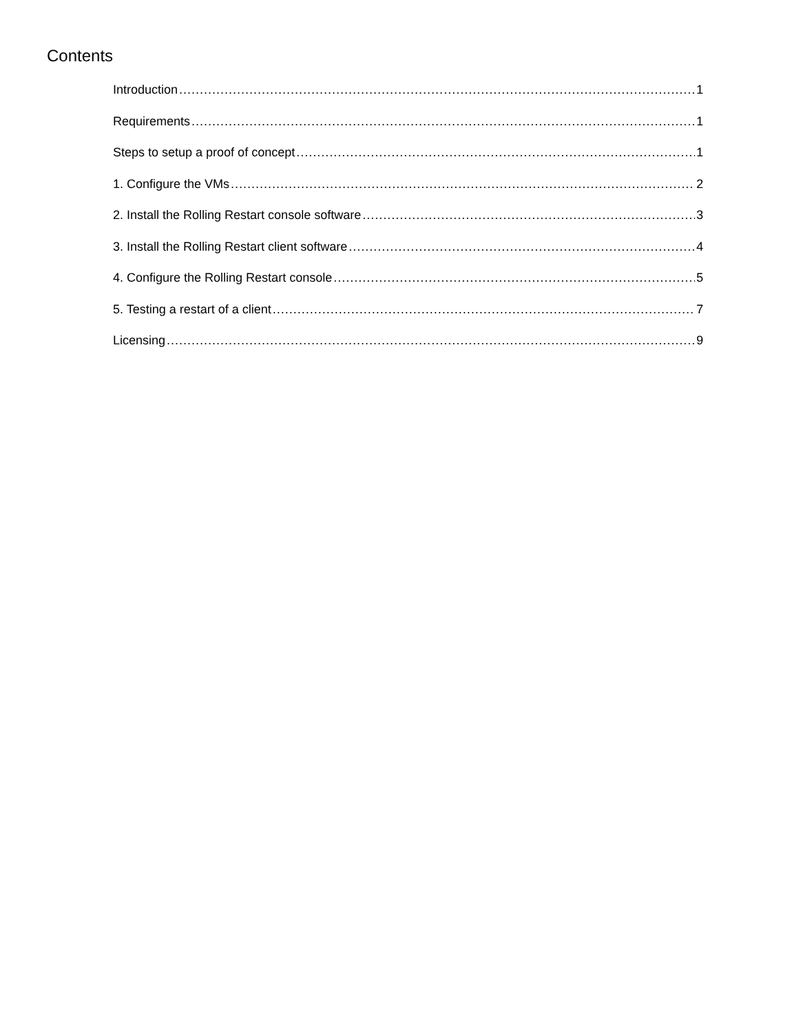Contents
Introduction 1
Requirements 1
Steps to setup a proof of concept 1
1. Configure the VMs 2
2. Install the Rolling Restart console software 3
3. Install the Rolling Restart client software 4
4. Configure the Rolling Restart console 5
5. Testing a restart of a client 7
Licensing 9